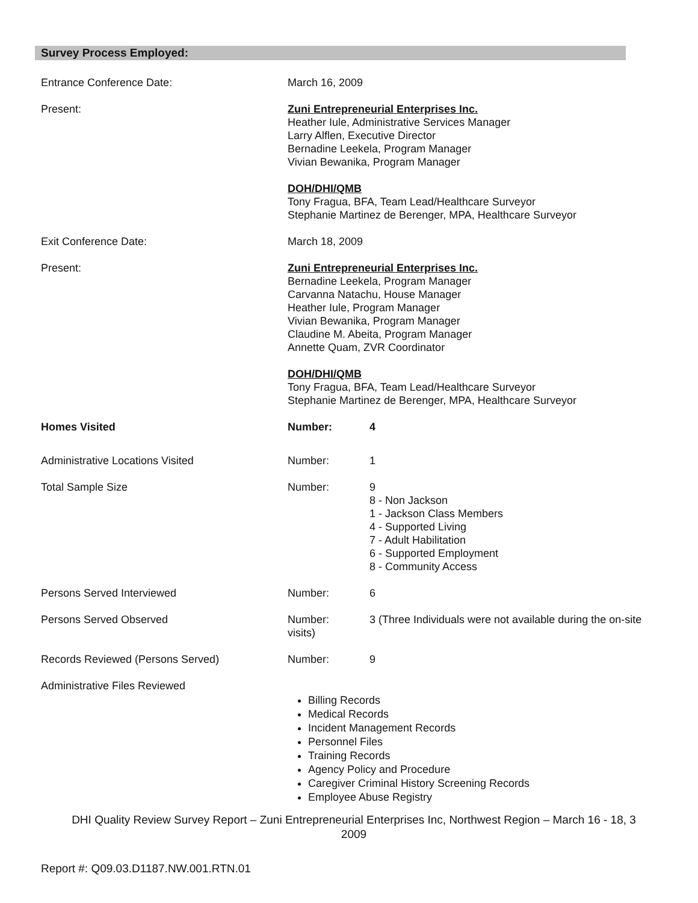Survey Process Employed:
Entrance Conference Date: March 16, 2009
Present: Zuni Entrepreneurial Enterprises Inc.
Heather Iule, Administrative Services Manager
Larry Alflen, Executive Director
Bernadine Leekela, Program Manager
Vivian Bewanika, Program Manager
DOH/DHI/QMB
Tony Fragua, BFA, Team Lead/Healthcare Surveyor
Stephanie Martinez de Berenger, MPA, Healthcare Surveyor
Exit Conference Date: March 18, 2009
Present: Zuni Entrepreneurial Enterprises Inc.
Bernadine Leekela, Program Manager
Carvanna Natachu, House Manager
Heather Iule, Program Manager
Vivian Bewanika, Program Manager
Claudine M. Abeita, Program Manager
Annette Quam, ZVR Coordinator
DOH/DHI/QMB
Tony Fragua, BFA, Team Lead/Healthcare Surveyor
Stephanie Martinez de Berenger, MPA, Healthcare Surveyor
Homes Visited Number: 4
Administrative Locations Visited Number: 1
Total Sample Size Number: 9
8 - Non Jackson
1 - Jackson Class Members
4 - Supported Living
7 - Adult Habilitation
6 - Supported Employment
8 - Community Access
Persons Served Interviewed Number: 6
Persons Served Observed Number:
visits)
3 (Three Individuals were not available during the on-site
Records Reviewed (Persons Served) Number: 9
Administrative Files Reviewed
Billing Records
Medical Records
Incident Management Records
Personnel Files
Training Records
Agency Policy and Procedure
Caregiver Criminal History Screening Records
Employee Abuse Registry
DHI Quality Review Survey Report – Zuni Entrepreneurial Enterprises Inc, Northwest Region – March 16 - 18, 3
2009
Report #: Q09.03.D1187.NW.001.RTN.01